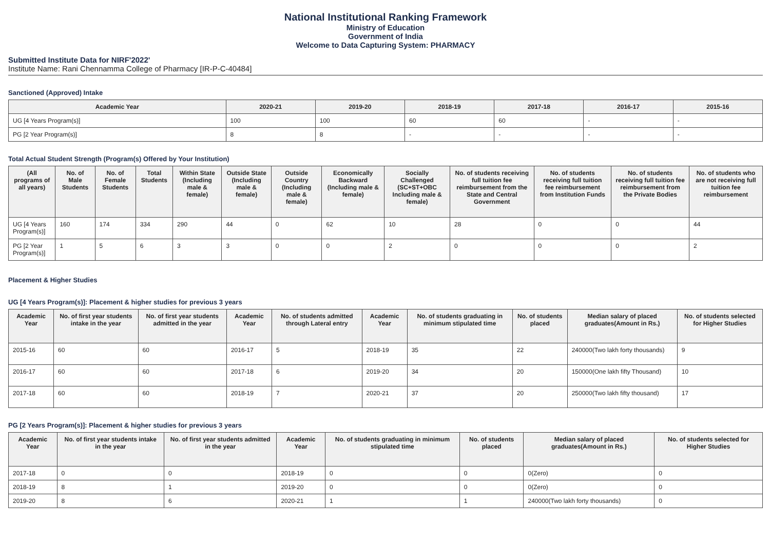National Institutional Ranking Framework
Ministry of Education
Government of India
Welcome to Data Capturing System: PHARMACY
Submitted Institute Data for NIRF'2022'
Institute Name: Rani Chennamma College of Pharmacy [IR-P-C-40484]
Sanctioned (Approved) Intake
| Academic Year | 2020-21 | 2019-20 | 2018-19 | 2017-18 | 2016-17 | 2015-16 |
| --- | --- | --- | --- | --- | --- | --- |
| UG [4 Years Program(s)] | 100 | 100 | 60 | 60 | - | - |
| PG [2 Year Program(s)] | 8 | 8 | - | - | - | - |
Total Actual Student Strength (Program(s) Offered by Your Institution)
| (All programs of all years) | No. of Male Students | No. of Female Students | Total Students | Within State (Including male & female) | Outside State (Including male & female) | Outside Country (Including male & female) | Economically Backward (Including male & female) | Socially Challenged (SC+ST+OBC Including male & female) | No. of students receiving full tuition fee reimbursement from the State and Central Government | No. of students receiving full tuition fee reimbursement from Institution Funds | No. of students receiving full tuition fee reimbursement from the Private Bodies | No. of students who are not receiving full tuition fee reimbursement |
| --- | --- | --- | --- | --- | --- | --- | --- | --- | --- | --- | --- | --- |
| UG [4 Years Program(s)] | 160 | 174 | 334 | 290 | 44 | 0 | 62 | 10 | 28 | 0 | 0 | 44 |
| PG [2 Year Program(s)] | 1 | 5 | 6 | 3 | 3 | 0 | 0 | 2 | 0 | 0 | 0 | 2 |
Placement & Higher Studies
UG [4 Years Program(s)]: Placement & higher studies for previous 3 years
| Academic Year | No. of first year students intake in the year | No. of first year students admitted in the year | Academic Year | No. of students admitted through Lateral entry | Academic Year | No. of students graduating in minimum stipulated time | No. of students placed | Median salary of placed graduates(Amount in Rs.) | No. of students selected for Higher Studies |
| --- | --- | --- | --- | --- | --- | --- | --- | --- | --- |
| 2015-16 | 60 | 60 | 2016-17 | 5 | 2018-19 | 35 | 22 | 240000(Two lakh forty thousands) | 9 |
| 2016-17 | 60 | 60 | 2017-18 | 6 | 2019-20 | 34 | 20 | 150000(One lakh fifty Thousand) | 10 |
| 2017-18 | 60 | 60 | 2018-19 | 7 | 2020-21 | 37 | 20 | 250000(Two lakh fifty thousand) | 17 |
PG [2 Years Program(s)]: Placement & higher studies for previous 3 years
| Academic Year | No. of first year students intake in the year | No. of first year students admitted in the year | Academic Year | No. of students graduating in minimum stipulated time | No. of students placed | Median salary of placed graduates(Amount in Rs.) | No. of students selected for Higher Studies |
| --- | --- | --- | --- | --- | --- | --- | --- |
| 2017-18 | 0 | 0 | 2018-19 | 0 | 0 | 0(Zero) | 0 |
| 2018-19 | 8 | 1 | 2019-20 | 0 | 0 | 0(Zero) | 0 |
| 2019-20 | 8 | 6 | 2020-21 | 1 | 1 | 240000(Two lakh forty thousands) | 0 |